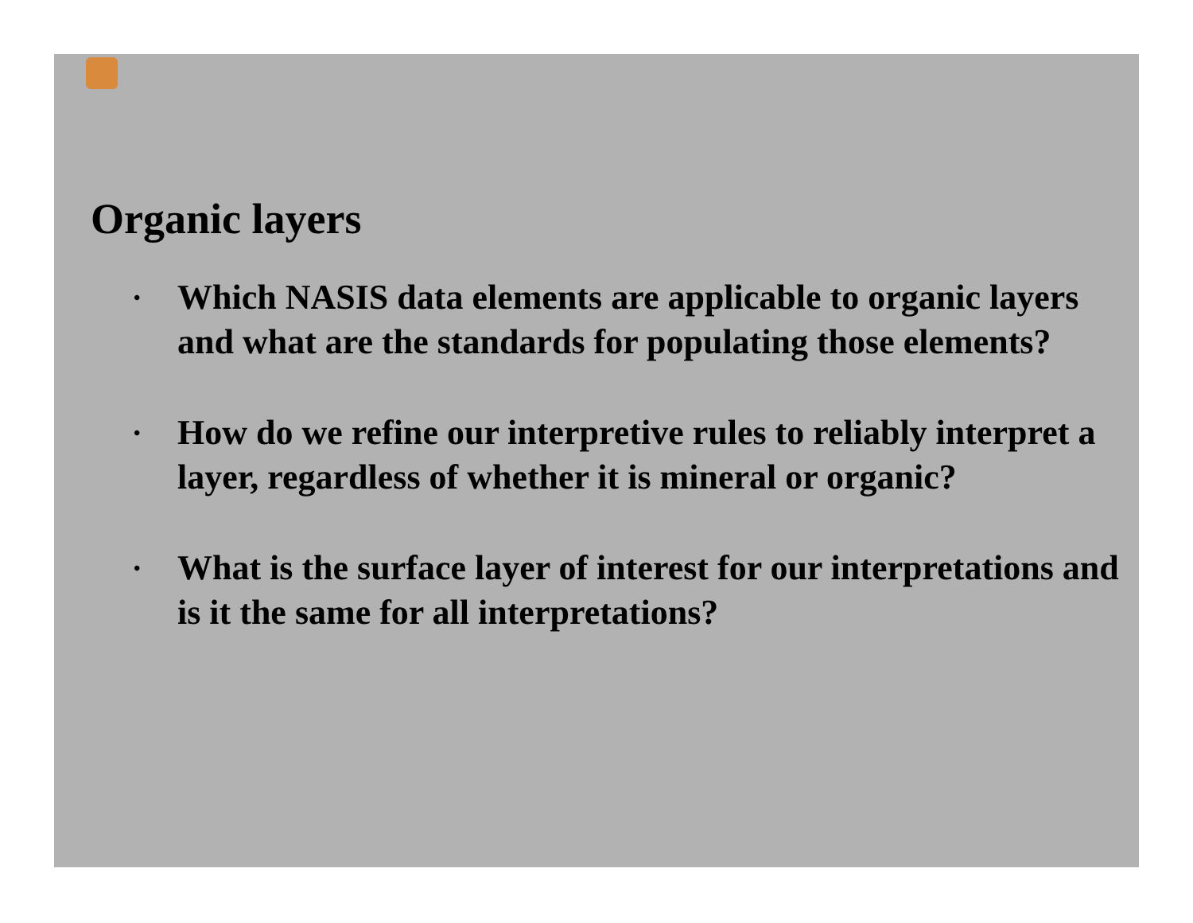Organic layers
• Which NASIS data elements are applicable to organic layers and what are the standards for populating those elements?
• How do we refine our interpretive rules to reliably interpret a layer, regardless of whether it is mineral or organic?
• What is the surface layer of interest for our interpretations and is it the same for all interpretations?